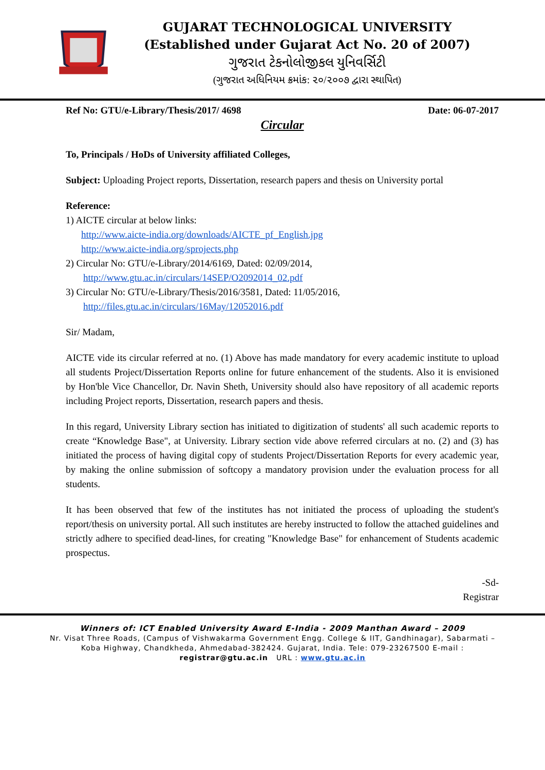GUJARAT TECHNOLOGICAL UNIVERSITY
(Established under Gujarat Act No. 20 of 2007)
ગુજરાત ટેકનોલોજીકલ યુનિવર્સિટી
(ગુજરાત અધિનિયમ ક્રમાંક: ૨૦/૨૦૦૭ દ્વારા સ્થાપિત)
Ref No: GTU/e-Library/Thesis/2017/ 4698 Date: 06-07-2017
Circular
To, Principals / HoDs of University affiliated Colleges,
Subject: Uploading Project reports, Dissertation, research papers and thesis on University portal
Reference:
1) AICTE circular at below links:
http://www.aicte-india.org/downloads/AICTE_pf_English.jpg
http://www.aicte-india.org/sprojects.php
2) Circular No: GTU/e-Library/2014/6169, Dated: 02/09/2014,
http://www.gtu.ac.in/circulars/14SEP/O2092014_02.pdf
3) Circular No: GTU/e-Library/Thesis/2016/3581, Dated: 11/05/2016,
http://files.gtu.ac.in/circulars/16May/12052016.pdf
Sir/ Madam,
AICTE vide its circular referred at no. (1) Above has made mandatory for every academic institute to upload all students Project/Dissertation Reports online for future enhancement of the students. Also it is envisioned by Hon'ble Vice Chancellor, Dr. Navin Sheth, University should also have repository of all academic reports including Project reports, Dissertation, research papers and thesis.
In this regard, University Library section has initiated to digitization of students' all such academic reports to create “Knowledge Base", at University. Library section vide above referred circulars at no. (2) and (3) has initiated the process of having digital copy of students Project/Dissertation Reports for every academic year, by making the online submission of softcopy a mandatory provision under the evaluation process for all students.
It has been observed that few of the institutes has not initiated the process of uploading the student's report/thesis on university portal. All such institutes are hereby instructed to follow the attached guidelines and strictly adhere to specified dead-lines, for creating "Knowledge Base" for enhancement of Students academic prospectus.
-Sd-
Registrar
Winners of: ICT Enabled University Award E-India - 2009 Manthan Award – 2009
Nr. Visat Three Roads, (Campus of Vishwakarma Government Engg. College & IIT, Gandhinagar), Sabarmati –
Koba Highway, Chandkheda, Ahmedabad-382424. Gujarat, India. Tele: 079-23267500 E-mail :
registrar@gtu.ac.in URL : www.gtu.ac.in